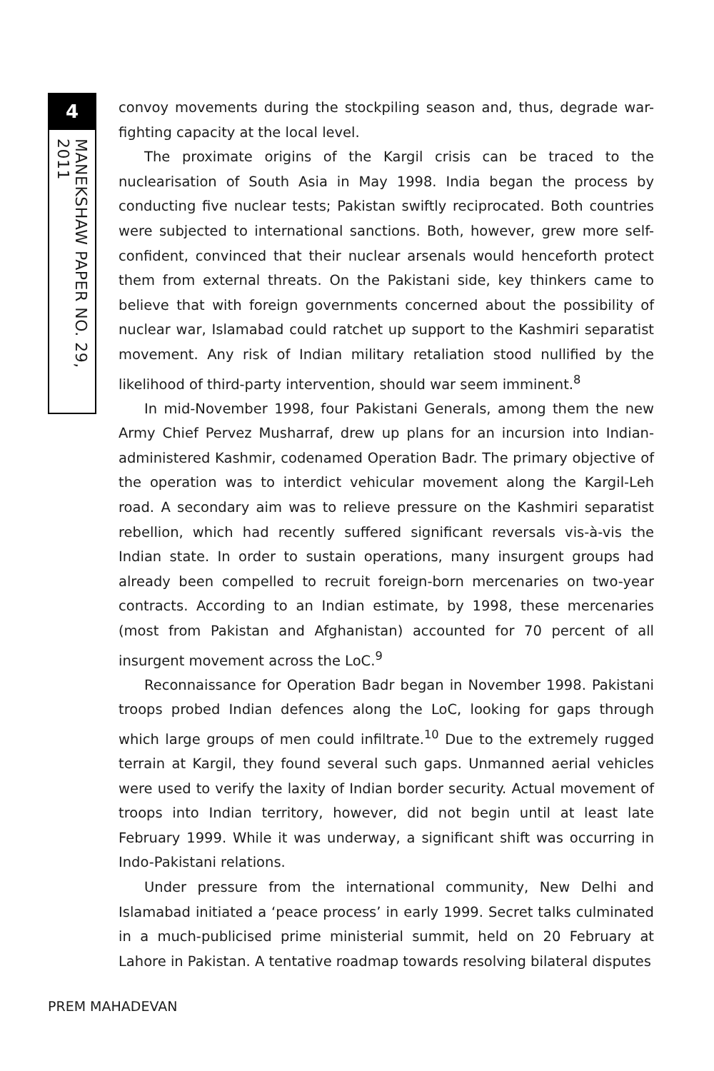4
MANEKSHAW PAPER NO. 29, 2011
convoy movements during the stockpiling season and, thus, degrade war-fighting capacity at the local level.
The proximate origins of the Kargil crisis can be traced to the nuclearisation of South Asia in May 1998. India began the process by conducting five nuclear tests; Pakistan swiftly reciprocated. Both countries were subjected to international sanctions. Both, however, grew more self-confident, convinced that their nuclear arsenals would henceforth protect them from external threats. On the Pakistani side, key thinkers came to believe that with foreign governments concerned about the possibility of nuclear war, Islamabad could ratchet up support to the Kashmiri separatist movement. Any risk of Indian military retaliation stood nullified by the likelihood of third-party intervention, should war seem imminent.<sup>8</sup>
In mid-November 1998, four Pakistani Generals, among them the new Army Chief Pervez Musharraf, drew up plans for an incursion into Indian-administered Kashmir, codenamed Operation Badr. The primary objective of the operation was to interdict vehicular movement along the Kargil-Leh road. A secondary aim was to relieve pressure on the Kashmiri separatist rebellion, which had recently suffered significant reversals vis-à-vis the Indian state. In order to sustain operations, many insurgent groups had already been compelled to recruit foreign-born mercenaries on two-year contracts. According to an Indian estimate, by 1998, these mercenaries (most from Pakistan and Afghanistan) accounted for 70 percent of all insurgent movement across the LoC.<sup>9</sup>
Reconnaissance for Operation Badr began in November 1998. Pakistani troops probed Indian defences along the LoC, looking for gaps through which large groups of men could infiltrate.<sup>10</sup> Due to the extremely rugged terrain at Kargil, they found several such gaps. Unmanned aerial vehicles were used to verify the laxity of Indian border security. Actual movement of troops into Indian territory, however, did not begin until at least late February 1999. While it was underway, a significant shift was occurring in Indo-Pakistani relations.
Under pressure from the international community, New Delhi and Islamabad initiated a ‘peace process’ in early 1999. Secret talks culminated in a much-publicised prime ministerial summit, held on 20 February at Lahore in Pakistan. A tentative roadmap towards resolving bilateral disputes
PREM MAHADEVAN